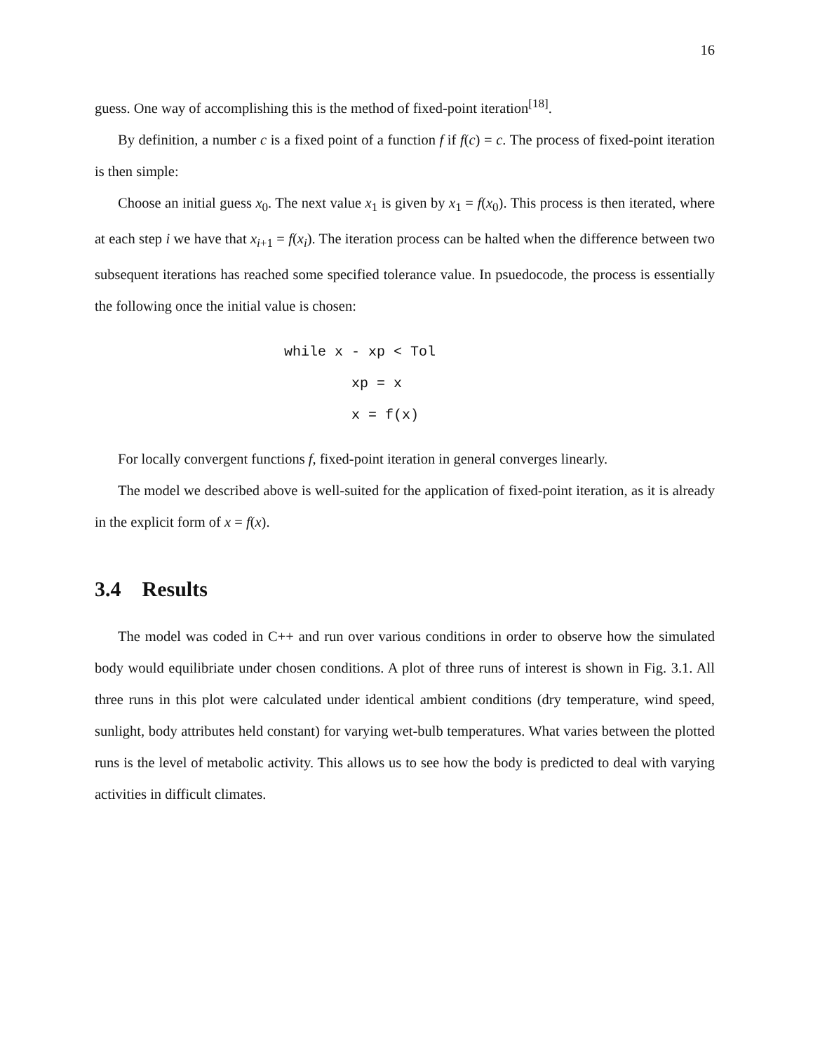16
guess. One way of accomplishing this is the method of fixed-point iteration<sup>[18]</sup>.
By definition, a number c is a fixed point of a function f if f(c) = c. The process of fixed-point iteration is then simple:
Choose an initial guess x<sub>0</sub>. The next value x<sub>1</sub> is given by x<sub>1</sub> = f(x<sub>0</sub>). This process is then iterated, where at each step i we have that x<sub>i+1</sub> = f(x<sub>i</sub>). The iteration process can be halted when the difference between two subsequent iterations has reached some specified tolerance value. In psuedocode, the process is essentially the following once the initial value is chosen:
while x - xp < Tol xp = x x = f(x)
For locally convergent functions f, fixed-point iteration in general converges linearly.
The model we described above is well-suited for the application of fixed-point iteration, as it is already in the explicit form of x = f(x).
3.4 Results
The model was coded in C++ and run over various conditions in order to observe how the simulated body would equilibriate under chosen conditions. A plot of three runs of interest is shown in Fig. 3.1. All three runs in this plot were calculated under identical ambient conditions (dry temperature, wind speed, sunlight, body attributes held constant) for varying wet-bulb temperatures. What varies between the plotted runs is the level of metabolic activity. This allows us to see how the body is predicted to deal with varying activities in difficult climates.